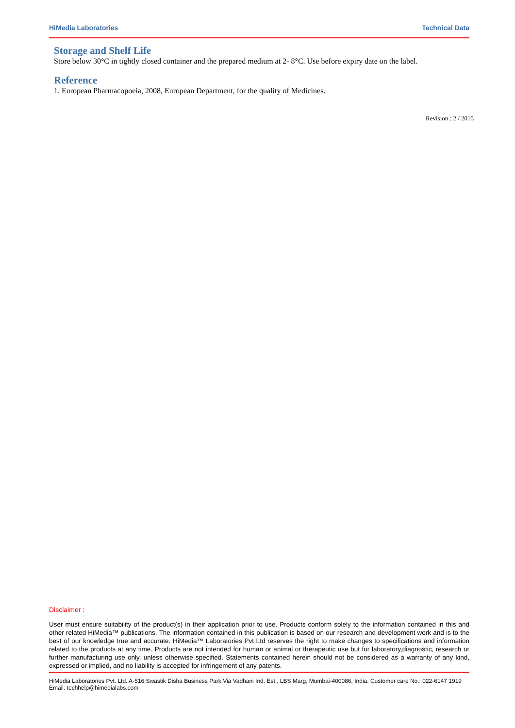HiMedia Laboratories Technical Data
Storage and Shelf Life
Store below 30°C in tightly closed container and the prepared medium at 2- 8°C. Use before expiry date on the label.
Reference
1. European Pharmacopoeia, 2008, European Department, for the quality of Medicines.
Revision : 2 / 2015
Disclaimer :
User must ensure suitability of the product(s) in their application prior to use. Products conform solely to the information contained in this and other related HiMedia™ publications. The information contained in this publication is based on our research and development work and is to the best of our knowledge true and accurate. HiMedia™ Laboratories Pvt Ltd reserves the right to make changes to specifications and information related to the products at any time. Products are not intended for human or animal or therapeutic use but for laboratory,diagnostic, research or further manufacturing use only, unless otherwise specified. Statements contained herein should not be considered as a warranty of any kind, expressed or implied, and no liability is accepted for infringement of any patents.
HiMedia Laboratories Pvt. Ltd. A-516,Swastik Disha Business Park,Via Vadhani Ind. Est., LBS Marg, Mumbai-400086, India. Customer care No.: 022-6147 1919 Email: techhelp@himedialabs.com